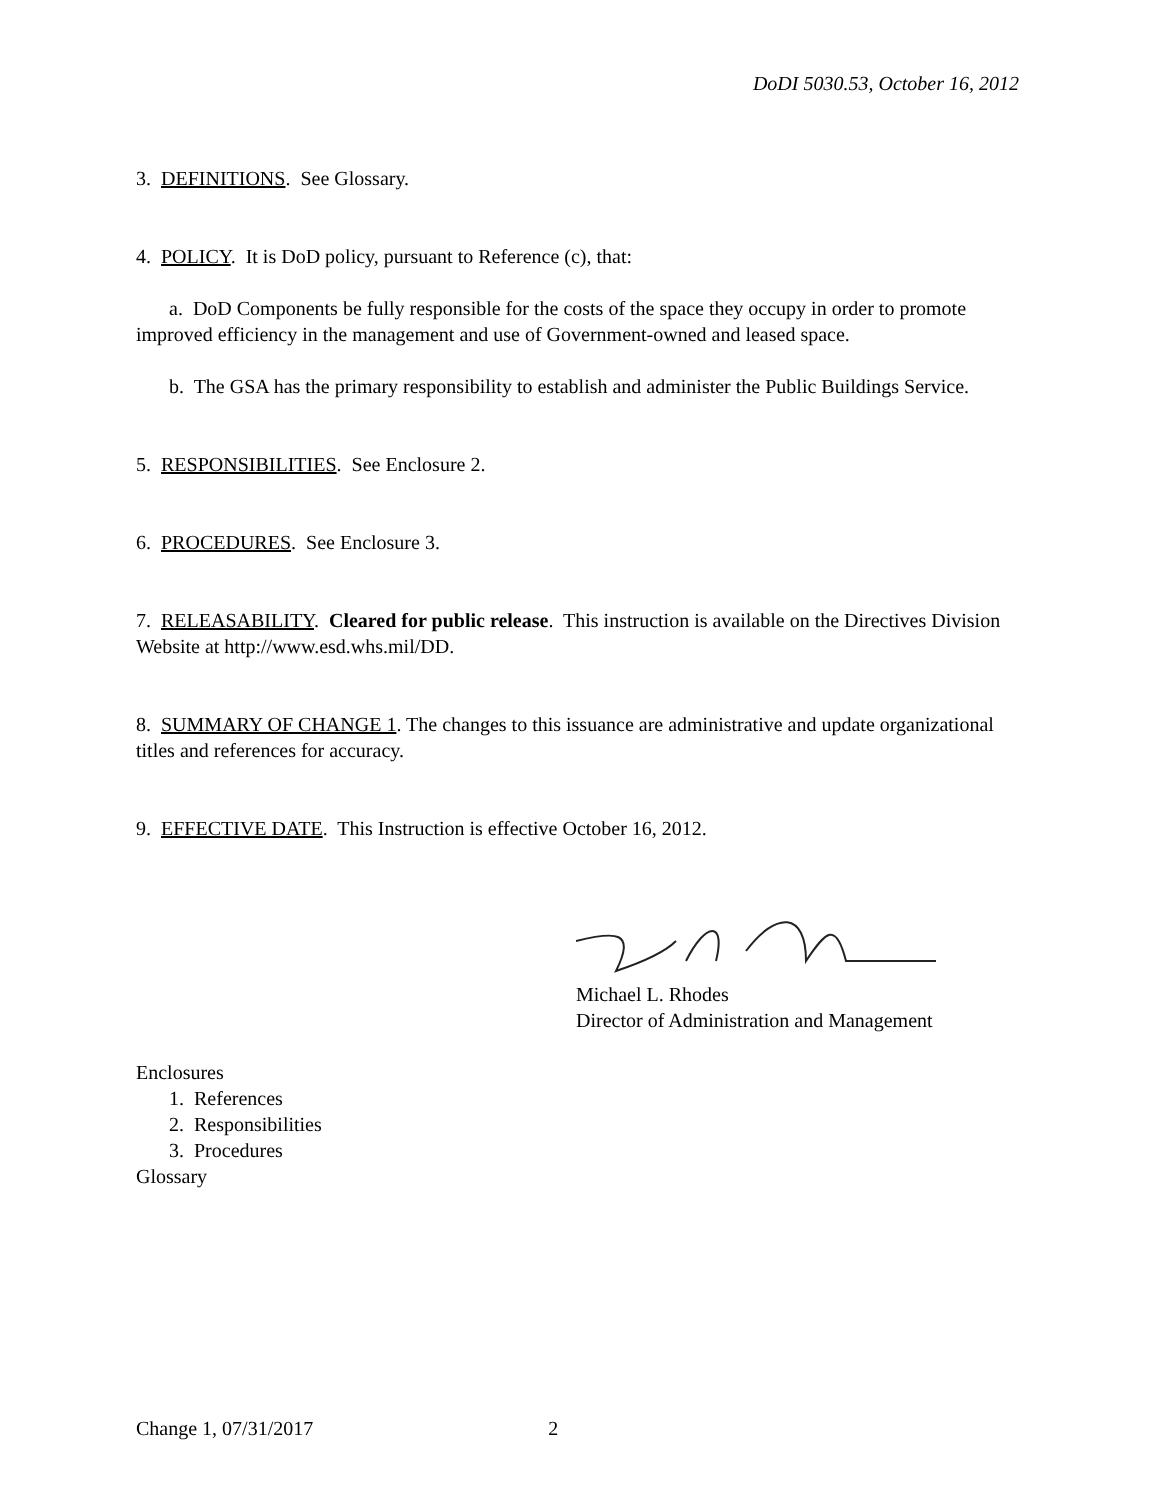DoDI 5030.53, October 16, 2012
3. DEFINITIONS. See Glossary.
4. POLICY. It is DoD policy, pursuant to Reference (c), that:
a. DoD Components be fully responsible for the costs of the space they occupy in order to promote improved efficiency in the management and use of Government-owned and leased space.
b. The GSA has the primary responsibility to establish and administer the Public Buildings Service.
5. RESPONSIBILITIES. See Enclosure 2.
6. PROCEDURES. See Enclosure 3.
7. RELEASABILITY. Cleared for public release. This instruction is available on the Directives Division Website at http://www.esd.whs.mil/DD.
8. SUMMARY OF CHANGE 1. The changes to this issuance are administrative and update organizational titles and references for accuracy.
9. EFFECTIVE DATE. This Instruction is effective October 16, 2012.
Michael L. Rhodes
Director of Administration and Management
Enclosures
1. References
2. Responsibilities
3. Procedures
Glossary
Change 1, 07/31/2017 2